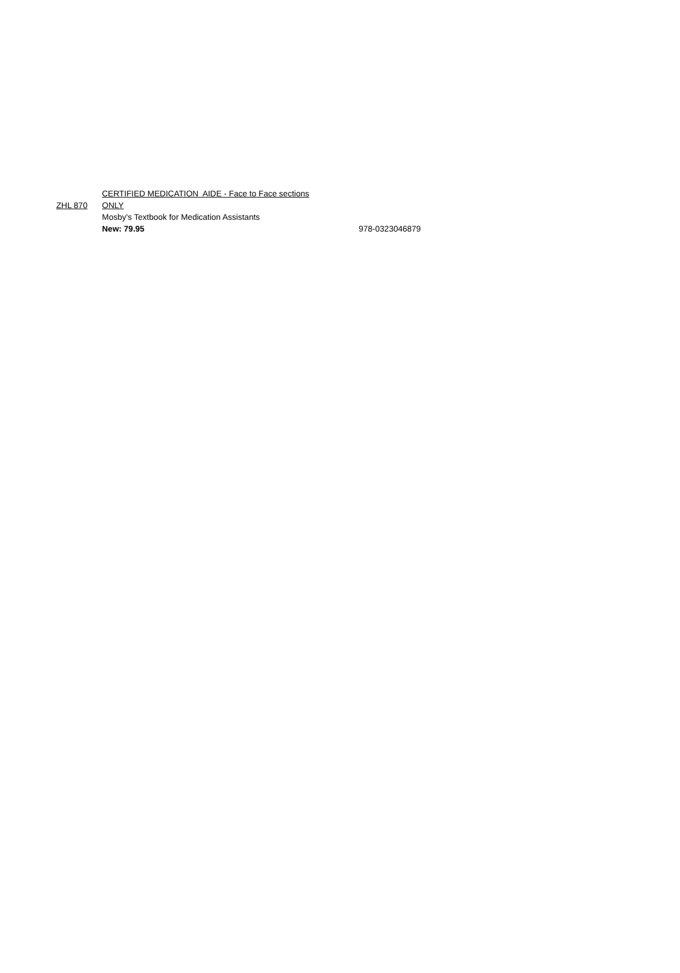| | CERTIFIED MEDICATION AIDE - Face to Face sections | |
| ZHL 870 | ONLY | |
| | Mosby's Textbook for Medication Assistants | |
| | New: 79.95 | 978-0323046879 |